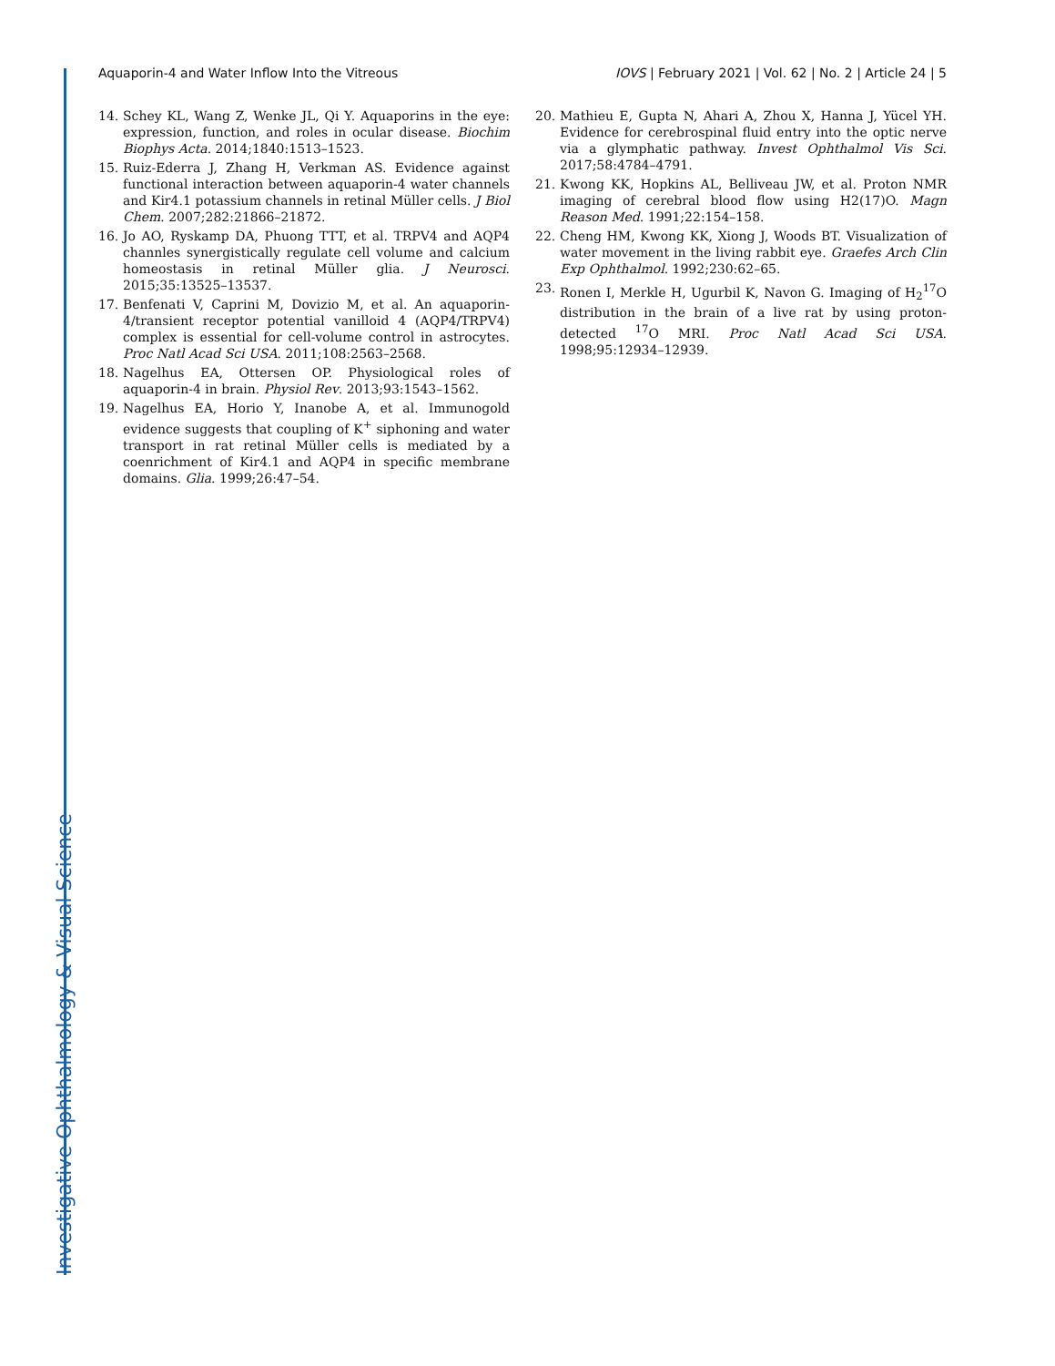Aquaporin-4 and Water Inflow Into the Vitreous IOVS | February 2021 | Vol. 62 | No. 2 | Article 24 | 5
14. Schey KL, Wang Z, Wenke JL, Qi Y. Aquaporins in the eye: expression, function, and roles in ocular disease. Biochim Biophys Acta. 2014;1840:1513–1523.
15. Ruiz-Ederra J, Zhang H, Verkman AS. Evidence against functional interaction between aquaporin-4 water channels and Kir4.1 potassium channels in retinal Müller cells. J Biol Chem. 2007;282:21866–21872.
16. Jo AO, Ryskamp DA, Phuong TTT, et al. TRPV4 and AQP4 channles synergistically regulate cell volume and calcium homeostasis in retinal Müller glia. J Neurosci. 2015;35:13525–13537.
17. Benfenati V, Caprini M, Dovizio M, et al. An aquaporin-4/transient receptor potential vanilloid 4 (AQP4/TRPV4) complex is essential for cell-volume control in astrocytes. Proc Natl Acad Sci USA. 2011;108:2563–2568.
18. Nagelhus EA, Ottersen OP. Physiological roles of aquaporin-4 in brain. Physiol Rev. 2013;93:1543–1562.
19. Nagelhus EA, Horio Y, Inanobe A, et al. Immunogold evidence suggests that coupling of K<sup>+</sup> siphoning and water transport in rat retinal Müller cells is mediated by a coenrichment of Kir4.1 and AQP4 in specific membrane domains. Glia. 1999;26:47–54.
20. Mathieu E, Gupta N, Ahari A, Zhou X, Hanna J, Yücel YH. Evidence for cerebrospinal fluid entry into the optic nerve via a glymphatic pathway. Invest Ophthalmol Vis Sci. 2017;58:4784–4791.
21. Kwong KK, Hopkins AL, Belliveau JW, et al. Proton NMR imaging of cerebral blood flow using H2(17)O. Magn Reason Med. 1991;22:154–158.
22. Cheng HM, Kwong KK, Xiong J, Woods BT. Visualization of water movement in the living rabbit eye. Graefes Arch Clin Exp Ophthalmol. 1992;230:62–65.
23. Ronen I, Merkle H, Ugurbil K, Navon G. Imaging of H<sub>2</sub><sup>17</sup>O distribution in the brain of a live rat by using proton-detected <sup>17</sup>O MRI. Proc Natl Acad Sci USA. 1998;95:12934–12939.
Investigative Ophthalmology & Visual Science